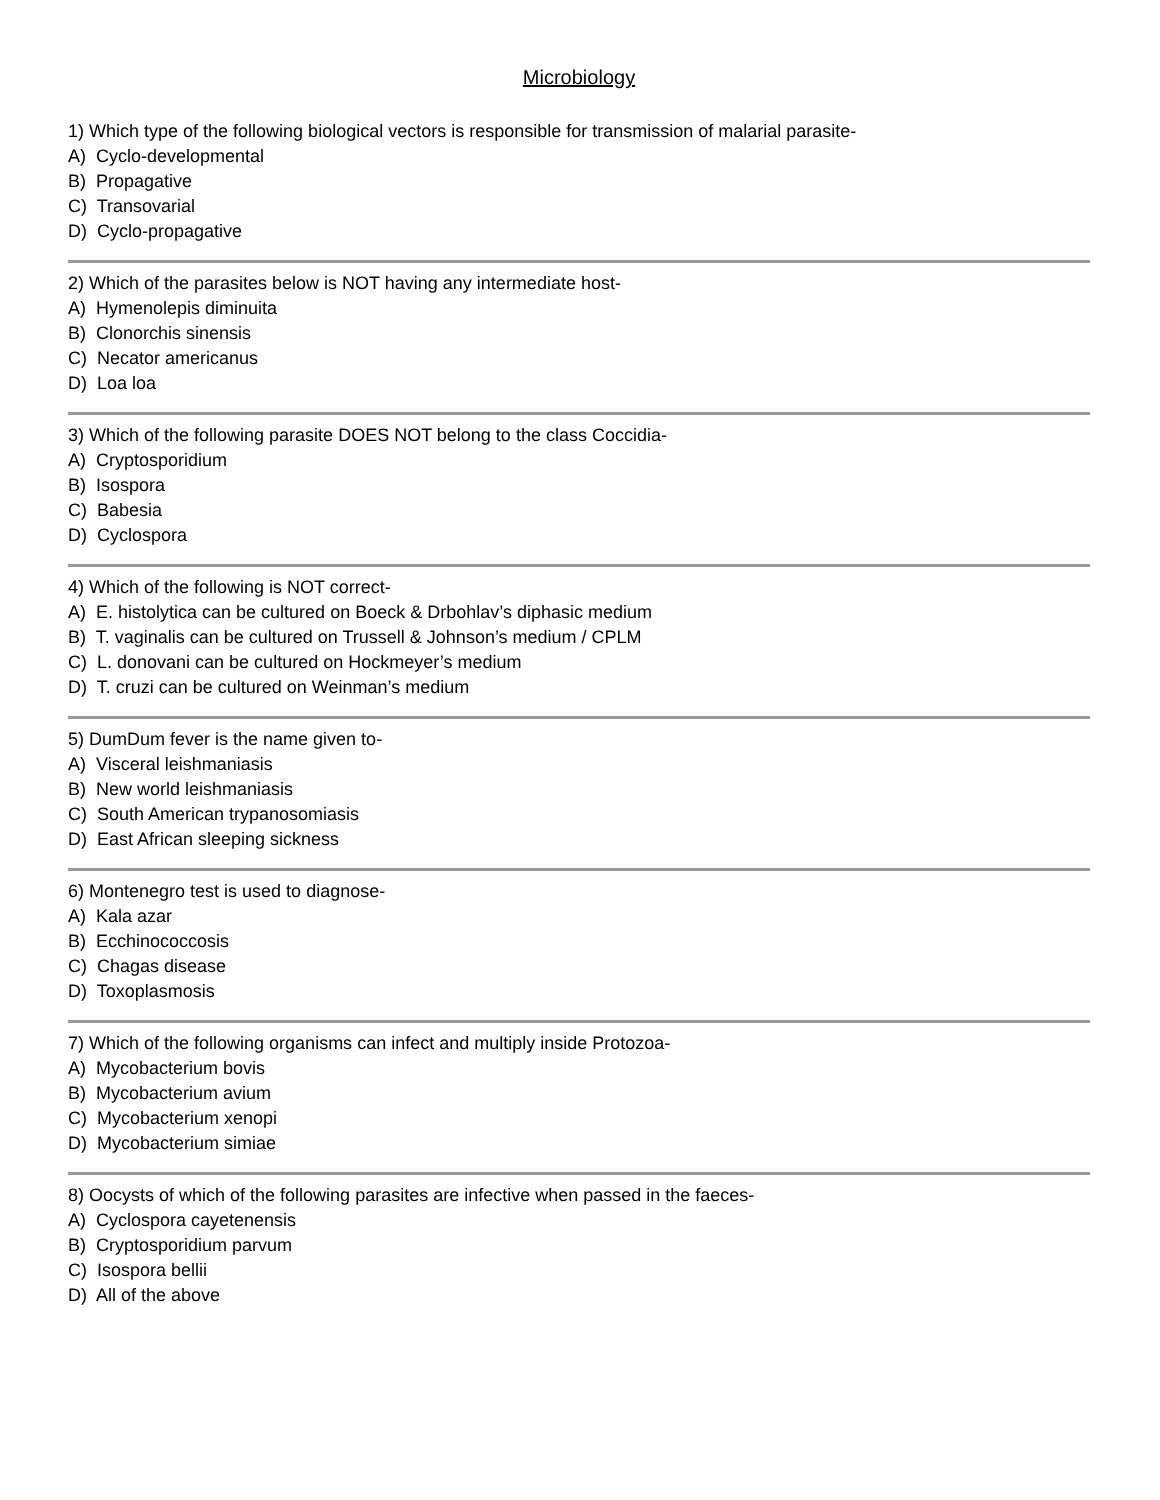Microbiology
1) Which type of the following biological vectors is responsible for transmission of malarial parasite-
A) Cyclo-developmental
B) Propagative
C) Transovarial
D) Cyclo-propagative
2) Which of the parasites below is NOT having any intermediate host-
A) Hymenolepis diminuita
B) Clonorchis sinensis
C) Necator americanus
D) Loa loa
3) Which of the following parasite DOES NOT belong to the class Coccidia-
A) Cryptosporidium
B) Isospora
C) Babesia
D) Cyclospora
4) Which of the following is NOT correct-
A) E. histolytica can be cultured on Boeck & Drbohlav’s diphasic medium
B) T. vaginalis can be cultured on Trussell & Johnson’s medium / CPLM
C) L. donovani can be cultured on Hockmeyer’s medium
D) T. cruzi can be cultured on Weinman’s medium
5) DumDum fever is the name given to-
A) Visceral leishmaniasis
B) New world leishmaniasis
C) South American trypanosomiasis
D) East African sleeping sickness
6) Montenegro test is used to diagnose-
A) Kala azar
B) Ecchinococcosis
C) Chagas disease
D) Toxoplasmosis
7) Which of the following organisms can infect and multiply inside Protozoa-
A) Mycobacterium bovis
B) Mycobacterium avium
C) Mycobacterium xenopi
D) Mycobacterium simiae
8) Oocysts of which of the following parasites are infective when passed in the faeces-
A) Cyclospora cayetenensis
B) Cryptosporidium parvum
C) Isospora bellii
D) All of the above